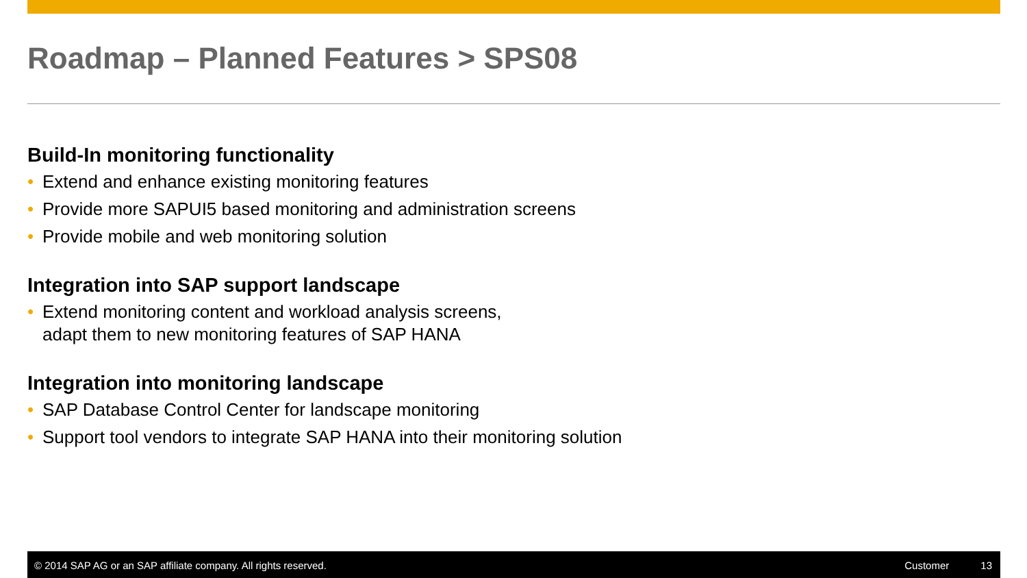Roadmap – Planned Features > SPS08
Build-In monitoring functionality
• Extend and enhance existing monitoring features
• Provide more SAPUI5 based monitoring and administration screens
• Provide mobile and web monitoring solution
Integration into SAP support landscape
• Extend monitoring content and workload analysis screens,
adapt them to new monitoring features of SAP HANA
Integration into monitoring landscape
• SAP Database Control Center for landscape monitoring
• Support tool vendors to integrate SAP HANA into their monitoring solution
© 2014 SAP AG or an SAP affiliate company. All rights reserved.
Customer 13